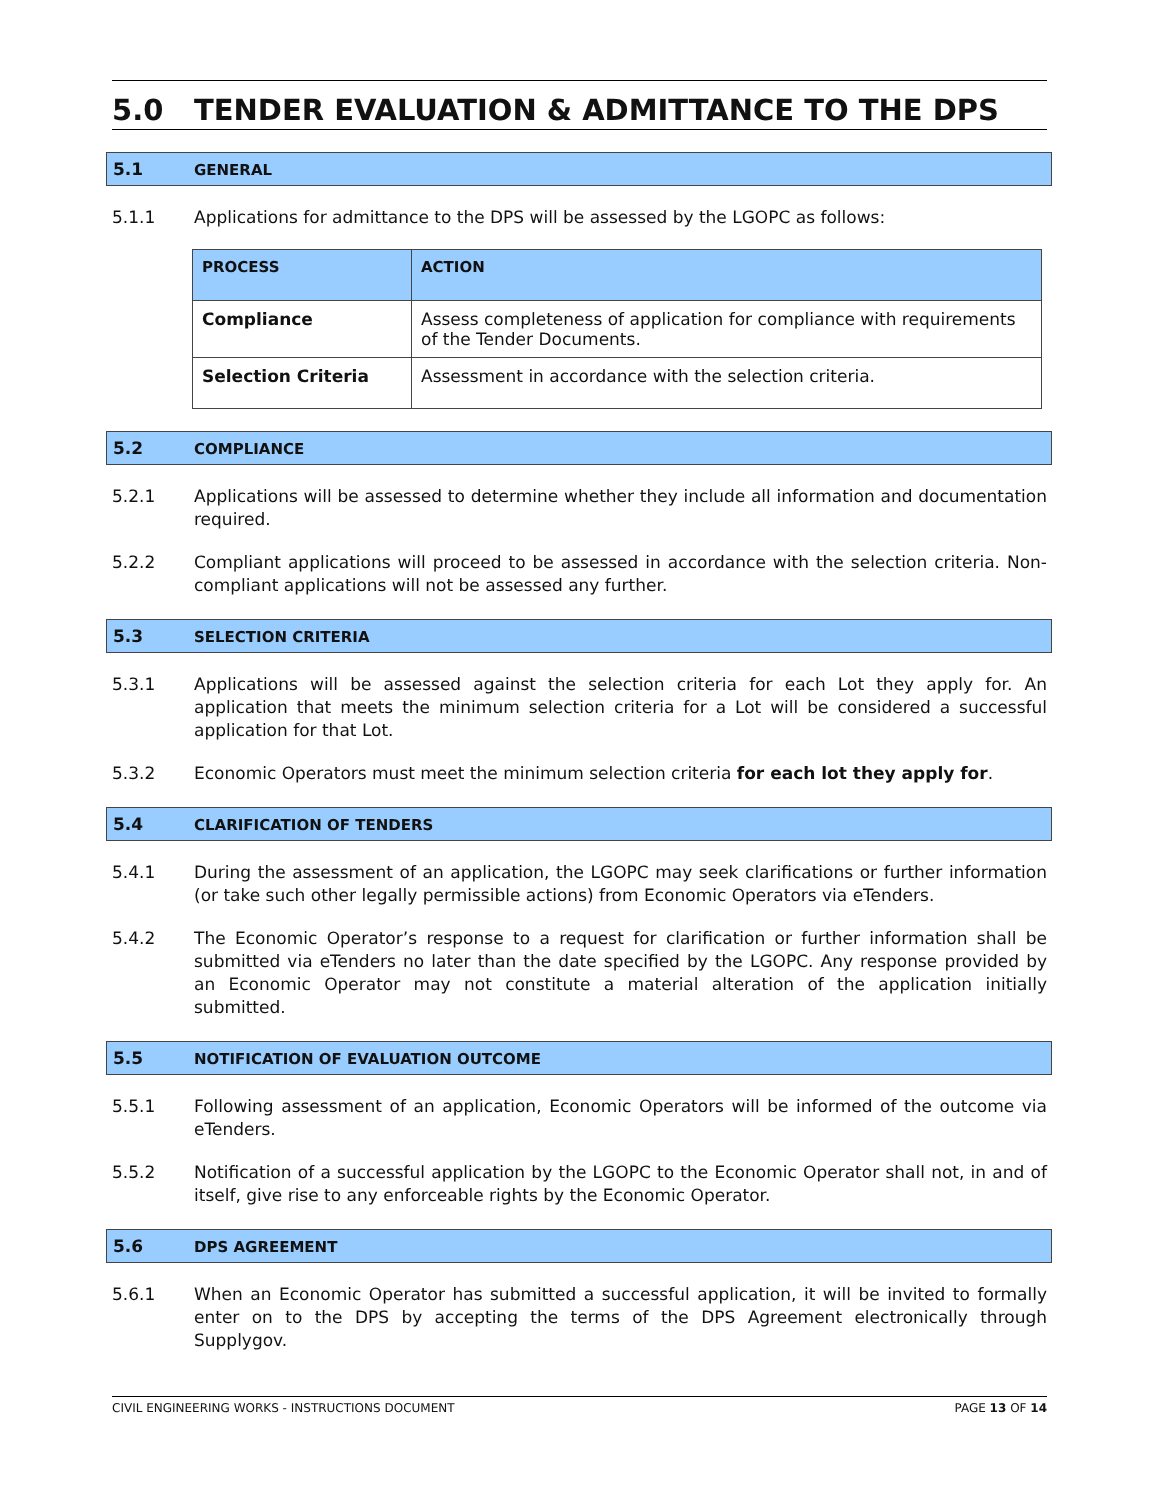5.0 TENDER EVALUATION & ADMITTANCE TO THE DPS
5.1 GENERAL
5.1.1 Applications for admittance to the DPS will be assessed by the LGOPC as follows:
| PROCESS | ACTION |
| --- | --- |
| Compliance | Assess completeness of application for compliance with requirements of the Tender Documents. |
| Selection Criteria | Assessment in accordance with the selection criteria. |
5.2 COMPLIANCE
5.2.1 Applications will be assessed to determine whether they include all information and documentation required.
5.2.2 Compliant applications will proceed to be assessed in accordance with the selection criteria. Non-compliant applications will not be assessed any further.
5.3 SELECTION CRITERIA
5.3.1 Applications will be assessed against the selection criteria for each Lot they apply for. An application that meets the minimum selection criteria for a Lot will be considered a successful application for that Lot.
5.3.2 Economic Operators must meet the minimum selection criteria for each lot they apply for.
5.4 CLARIFICATION OF TENDERS
5.4.1 During the assessment of an application, the LGOPC may seek clarifications or further information (or take such other legally permissible actions) from Economic Operators via eTenders.
5.4.2 The Economic Operator’s response to a request for clarification or further information shall be submitted via eTenders no later than the date specified by the LGOPC. Any response provided by an Economic Operator may not constitute a material alteration of the application initially submitted.
5.5 NOTIFICATION OF EVALUATION OUTCOME
5.5.1 Following assessment of an application, Economic Operators will be informed of the outcome via eTenders.
5.5.2 Notification of a successful application by the LGOPC to the Economic Operator shall not, in and of itself, give rise to any enforceable rights by the Economic Operator.
5.6 DPS AGREEMENT
5.6.1 When an Economic Operator has submitted a successful application, it will be invited to formally enter on to the DPS by accepting the terms of the DPS Agreement electronically through Supplygov.
CIVIL ENGINEERING WORKS - INSTRUCTIONS DOCUMENT PAGE 13 OF 14